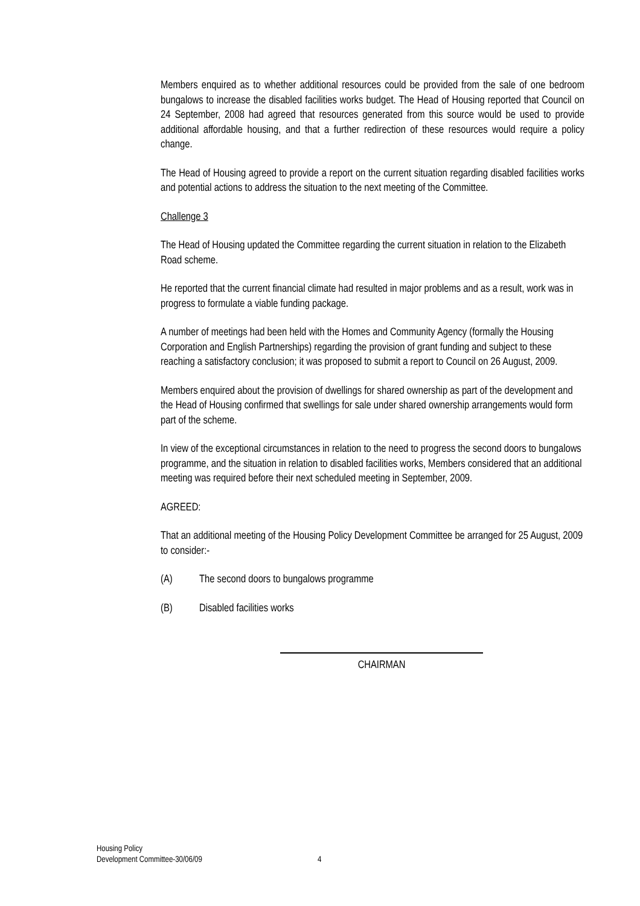Members enquired as to whether additional resources could be provided from the sale of one bedroom bungalows to increase the disabled facilities works budget. The Head of Housing reported that Council on 24 September, 2008 had agreed that resources generated from this source would be used to provide additional affordable housing, and that a further redirection of these resources would require a policy change.
The Head of Housing agreed to provide a report on the current situation regarding disabled facilities works and potential actions to address the situation to the next meeting of the Committee.
Challenge 3
The Head of Housing updated the Committee regarding the current situation in relation to the Elizabeth Road scheme.
He reported that the current financial climate had resulted in major problems and as a result, work was in progress to formulate a viable funding package.
A number of meetings had been held with the Homes and Community Agency (formally the Housing Corporation and English Partnerships) regarding the provision of grant funding and subject to these reaching a satisfactory conclusion; it was proposed to submit a report to Council on 26 August, 2009.
Members enquired about the provision of dwellings for shared ownership as part of the development and the Head of Housing confirmed that swellings for sale under shared ownership arrangements would form part of the scheme.
In view of the exceptional circumstances in relation to the need to progress the second doors to bungalows programme, and the situation in relation to disabled facilities works, Members considered that an additional meeting was required before their next scheduled meeting in September, 2009.
AGREED:
That an additional meeting of the Housing Policy Development Committee be arranged for 25 August, 2009 to consider:-
(A) The second doors to bungalows programme
(B) Disabled facilities works
CHAIRMAN
Housing Policy
Development Committee-30/06/09 4